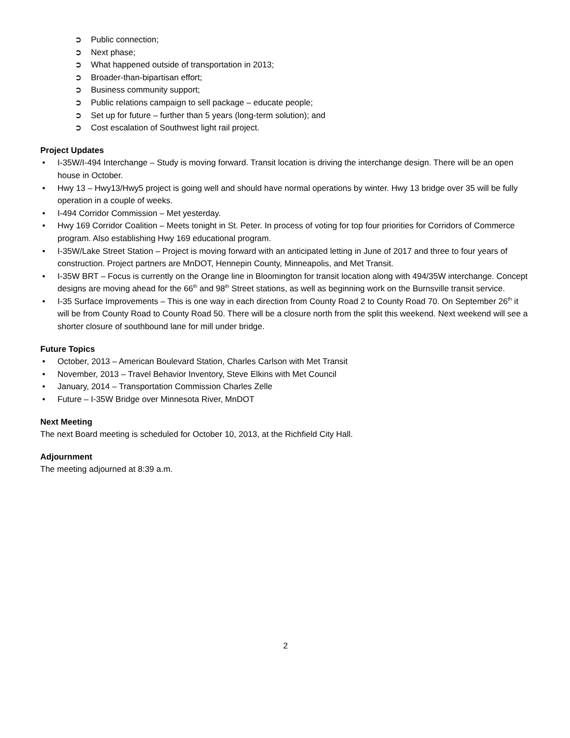➲ Public connection;
➲ Next phase;
➲ What happened outside of transportation in 2013;
➲ Broader-than-bipartisan effort;
➲ Business community support;
➲ Public relations campaign to sell package – educate people;
➲ Set up for future – further than 5 years (long-term solution); and
➲ Cost escalation of Southwest light rail project.
Project Updates
• I-35W/I-494 Interchange – Study is moving forward. Transit location is driving the interchange design. There will be an open house in October.
• Hwy 13 – Hwy13/Hwy5 project is going well and should have normal operations by winter. Hwy 13 bridge over 35 will be fully operation in a couple of weeks.
• I-494 Corridor Commission – Met yesterday.
• Hwy 169 Corridor Coalition – Meets tonight in St. Peter. In process of voting for top four priorities for Corridors of Commerce program. Also establishing Hwy 169 educational program.
• I-35W/Lake Street Station – Project is moving forward with an anticipated letting in June of 2017 and three to four years of construction. Project partners are MnDOT, Hennepin County, Minneapolis, and Met Transit.
• I-35W BRT – Focus is currently on the Orange line in Bloomington for transit location along with 494/35W interchange. Concept designs are moving ahead for the 66<sup>th</sup> and 98<sup>th</sup> Street stations, as well as beginning work on the Burnsville transit service.
• I-35 Surface Improvements – This is one way in each direction from County Road 2 to County Road 70. On September 26<sup>th</sup> it will be from County Road to County Road 50. There will be a closure north from the split this weekend. Next weekend will see a shorter closure of southbound lane for mill under bridge.
Future Topics
• October, 2013 – American Boulevard Station, Charles Carlson with Met Transit
• November, 2013 – Travel Behavior Inventory, Steve Elkins with Met Council
• January, 2014 – Transportation Commission Charles Zelle
• Future – I-35W Bridge over Minnesota River, MnDOT
Next Meeting
The next Board meeting is scheduled for October 10, 2013, at the Richfield City Hall.
Adjournment
The meeting adjourned at 8:39 a.m.
2